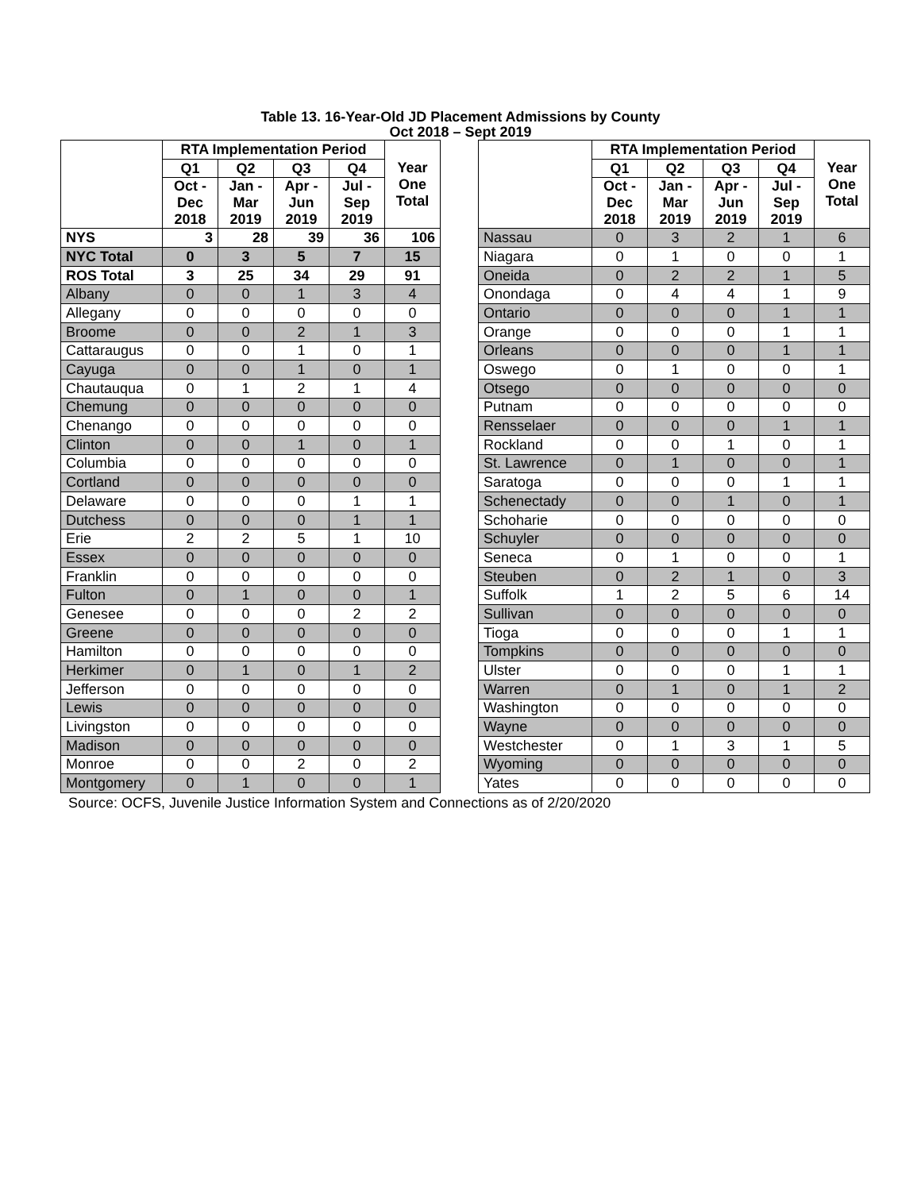Table 13. 16-Year-Old JD Placement Admissions by County
Oct 2018 – Sept 2019
| | RTA Implementation Period | | | | Year One Total |
| | Q1 | Q2 | Q3 | Q4 | |
| | Oct - Dec 2018 | Jan - Mar 2019 | Apr - Jun 2019 | Jul - Sep 2019 | |
| NYS | 3 | 28 | 39 | 36 | 106 |
| NYC Total | 0 | 3 | 5 | 7 | 15 |
| ROS Total | 3 | 25 | 34 | 29 | 91 |
| Albany | 0 | 0 | 1 | 3 | 4 |
| Allegany | 0 | 0 | 0 | 0 | 0 |
| Broome | 0 | 0 | 2 | 1 | 3 |
| Cattaraugus | 0 | 0 | 1 | 0 | 1 |
| Cayuga | 0 | 0 | 1 | 0 | 1 |
| Chautauqua | 0 | 1 | 2 | 1 | 4 |
| Chemung | 0 | 0 | 0 | 0 | 0 |
| Chenango | 0 | 0 | 0 | 0 | 0 |
| Clinton | 0 | 0 | 1 | 0 | 1 |
| Columbia | 0 | 0 | 0 | 0 | 0 |
| Cortland | 0 | 0 | 0 | 0 | 0 |
| Delaware | 0 | 0 | 0 | 1 | 1 |
| Dutchess | 0 | 0 | 0 | 1 | 1 |
| Erie | 2 | 2 | 5 | 1 | 10 |
| Essex | 0 | 0 | 0 | 0 | 0 |
| Franklin | 0 | 0 | 0 | 0 | 0 |
| Fulton | 0 | 1 | 0 | 0 | 1 |
| Genesee | 0 | 0 | 0 | 2 | 2 |
| Greene | 0 | 0 | 0 | 0 | 0 |
| Hamilton | 0 | 0 | 0 | 0 | 0 |
| Herkimer | 0 | 1 | 0 | 1 | 2 |
| Jefferson | 0 | 0 | 0 | 0 | 0 |
| Lewis | 0 | 0 | 0 | 0 | 0 |
| Livingston | 0 | 0 | 0 | 0 | 0 |
| Madison | 0 | 0 | 0 | 0 | 0 |
| Monroe | 0 | 0 | 2 | 0 | 2 |
| Montgomery | 0 | 1 | 0 | 0 | 1 |
| | RTA Implementation Period | | | | Year One Total |
| | Q1 | Q2 | Q3 | Q4 | |
| | Oct - Dec 2018 | Jan - Mar 2019 | Apr - Jun 2019 | Jul - Sep 2019 | |
| Nassau | 0 | 3 | 2 | 1 | 6 |
| Niagara | 0 | 1 | 0 | 0 | 1 |
| Oneida | 0 | 2 | 2 | 1 | 5 |
| Onondaga | 0 | 4 | 4 | 1 | 9 |
| Ontario | 0 | 0 | 0 | 1 | 1 |
| Orange | 0 | 0 | 0 | 1 | 1 |
| Orleans | 0 | 0 | 0 | 1 | 1 |
| Oswego | 0 | 1 | 0 | 0 | 1 |
| Otsego | 0 | 0 | 0 | 0 | 0 |
| Putnam | 0 | 0 | 0 | 0 | 0 |
| Rensselaer | 0 | 0 | 0 | 1 | 1 |
| Rockland | 0 | 0 | 1 | 0 | 1 |
| St. Lawrence | 0 | 1 | 0 | 0 | 1 |
| Saratoga | 0 | 0 | 0 | 1 | 1 |
| Schenectady | 0 | 0 | 1 | 0 | 1 |
| Schoharie | 0 | 0 | 0 | 0 | 0 |
| Schuyler | 0 | 0 | 0 | 0 | 0 |
| Seneca | 0 | 1 | 0 | 0 | 1 |
| Steuben | 0 | 2 | 1 | 0 | 3 |
| Suffolk | 1 | 2 | 5 | 6 | 14 |
| Sullivan | 0 | 0 | 0 | 0 | 0 |
| Tioga | 0 | 0 | 0 | 1 | 1 |
| Tompkins | 0 | 0 | 0 | 0 | 0 |
| Ulster | 0 | 0 | 0 | 1 | 1 |
| Warren | 0 | 1 | 0 | 1 | 2 |
| Washington | 0 | 0 | 0 | 0 | 0 |
| Wayne | 0 | 0 | 0 | 0 | 0 |
| Westchester | 0 | 1 | 3 | 1 | 5 |
| Wyoming | 0 | 0 | 0 | 0 | 0 |
| Yates | 0 | 0 | 0 | 0 | 0 |
Source: OCFS, Juvenile Justice Information System and Connections as of 2/20/2020